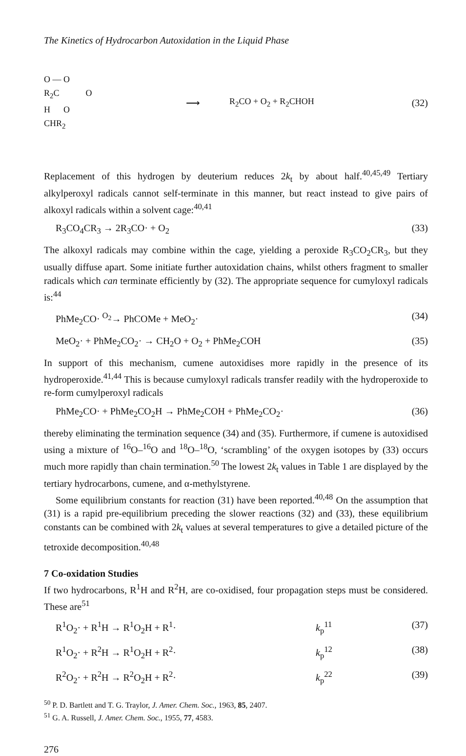The Kinetics of Hydrocarbon Autoxidation in the Liquid Phase
O — O
R<sub>2</sub>C O
H O
CHR<sub>2</sub>
⟶ R<sub>2</sub>CO + O<sub>2</sub> + R<sub>2</sub>CHOH (32)
Replacement of this hydrogen by deuterium reduces 2k<sub>t</sub> by about half.<sup>40,45,49</sup> Tertiary alkylperoxyl radicals cannot self-terminate in this manner, but react instead to give pairs of alkoxyl radicals within a solvent cage:<sup>40,41</sup>
R<sub>3</sub>CO<sub>4</sub>CR<sub>3</sub> → 2R<sub>3</sub>CO· + O<sub>2</sub> (33)
The alkoxyl radicals may combine within the cage, yielding a peroxide R<sub>3</sub>CO<sub>2</sub>CR<sub>3</sub>, but they usually diffuse apart. Some initiate further autoxidation chains, whilst others fragment to smaller radicals which can terminate efficiently by (32). The appropriate sequence for cumyloxyl radicals is:<sup>44</sup>
PhMe<sub>2</sub>CO· <sup>O<sub>2</sub></sup>→ PhCOMe + MeO<sub>2</sub>· (34)
MeO<sub>2</sub>· + PhMe<sub>2</sub>CO<sub>2</sub>· → CH<sub>2</sub>O + O<sub>2</sub> + PhMe<sub>2</sub>COH (35)
In support of this mechanism, cumene autoxidises more rapidly in the presence of its hydroperoxide.<sup>41,44</sup> This is because cumyloxyl radicals transfer readily with the hydroperoxide to re-form cumylperoxyl radicals
PhMe<sub>2</sub>CO· + PhMe<sub>2</sub>CO<sub>2</sub>H → PhMe<sub>2</sub>COH + PhMe<sub>2</sub>CO<sub>2</sub>· (36)
thereby eliminating the termination sequence (34) and (35). Furthermore, if cumene is autoxidised using a mixture of <sup>16</sup>O–<sup>16</sup>O and <sup>18</sup>O–<sup>18</sup>O, ‘scrambling’ of the oxygen isotopes by (33) occurs much more rapidly than chain termination.<sup>50</sup> The lowest 2k<sub>t</sub> values in Table 1 are displayed by the tertiary hydrocarbons, cumene, and α-methylstyrene.
Some equilibrium constants for reaction (31) have been reported.<sup>40,48</sup> On the assumption that (31) is a rapid pre-equilibrium preceding the slower reactions (32) and (33), these equilibrium constants can be combined with 2k<sub>t</sub> values at several temperatures to give a detailed picture of the tetroxide decomposition.<sup>40,48</sup>
7 Co-oxidation Studies
If two hydrocarbons, R<sup>1</sup>H and R<sup>2</sup>H, are co-oxidised, four propagation steps must be considered. These are<sup>51</sup>
R<sup>1</sup>O<sub>2</sub>· + R<sup>1</sup>H → R<sup>1</sup>O<sub>2</sub>H + R<sup>1</sup>· k<sub>p</sub><sup>11</sup> (37)
R<sup>1</sup>O<sub>2</sub>· + R<sup>2</sup>H → R<sup>1</sup>O<sub>2</sub>H + R<sup>2</sup>· k<sub>p</sub><sup>12</sup> (38)
R<sup>2</sup>O<sub>2</sub>· + R<sup>2</sup>H → R<sup>2</sup>O<sub>2</sub>H + R<sup>2</sup>· k<sub>p</sub><sup>22</sup> (39)
<sup>50</sup> P. D. Bartlett and T. G. Traylor, J. Amer. Chem. Soc., 1963, 85, 2407.
<sup>51</sup> G. A. Russell, J. Amer. Chem. Soc., 1955, 77, 4583.
276